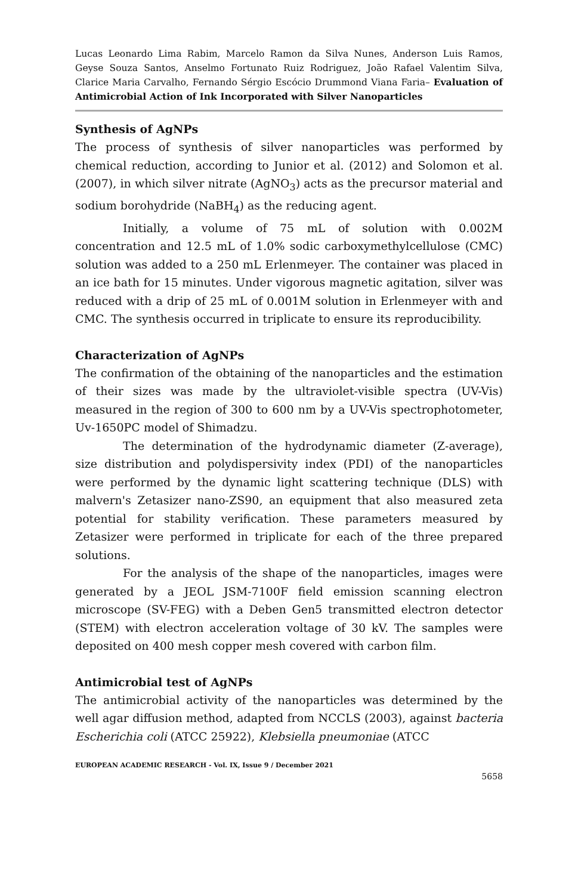Lucas Leonardo Lima Rabim, Marcelo Ramon da Silva Nunes, Anderson Luis Ramos, Geyse Souza Santos, Anselmo Fortunato Ruiz Rodriguez, João Rafael Valentim Silva, Clarice Maria Carvalho, Fernando Sérgio Escócio Drummond Viana Faria– Evaluation of Antimicrobial Action of Ink Incorporated with Silver Nanoparticles
Synthesis of AgNPs
The process of synthesis of silver nanoparticles was performed by chemical reduction, according to Junior et al. (2012) and Solomon et al. (2007), in which silver nitrate (AgNO<sub>3</sub>) acts as the precursor material and sodium borohydride (NaBH<sub>4</sub>) as the reducing agent.
Initially, a volume of 75 mL of solution with 0.002M concentration and 12.5 mL of 1.0% sodic carboxymethylcellulose (CMC) solution was added to a 250 mL Erlenmeyer. The container was placed in an ice bath for 15 minutes. Under vigorous magnetic agitation, silver was reduced with a drip of 25 mL of 0.001M solution in Erlenmeyer with and CMC. The synthesis occurred in triplicate to ensure its reproducibility.
Characterization of AgNPs
The confirmation of the obtaining of the nanoparticles and the estimation of their sizes was made by the ultraviolet-visible spectra (UV-Vis) measured in the region of 300 to 600 nm by a UV-Vis spectrophotometer, Uv-1650PC model of Shimadzu.
The determination of the hydrodynamic diameter (Z-average), size distribution and polydispersivity index (PDI) of the nanoparticles were performed by the dynamic light scattering technique (DLS) with malvern's Zetasizer nano-ZS90, an equipment that also measured zeta potential for stability verification. These parameters measured by Zetasizer were performed in triplicate for each of the three prepared solutions.
For the analysis of the shape of the nanoparticles, images were generated by a JEOL JSM-7100F field emission scanning electron microscope (SV-FEG) with a Deben Gen5 transmitted electron detector (STEM) with electron acceleration voltage of 30 kV. The samples were deposited on 400 mesh copper mesh covered with carbon film.
Antimicrobial test of AgNPs
The antimicrobial activity of the nanoparticles was determined by the well agar diffusion method, adapted from NCCLS (2003), against bacteria Escherichia coli (ATCC 25922), Klebsiella pneumoniae (ATCC
EUROPEAN ACADEMIC RESEARCH - Vol. IX, Issue 9 / December 2021
5658